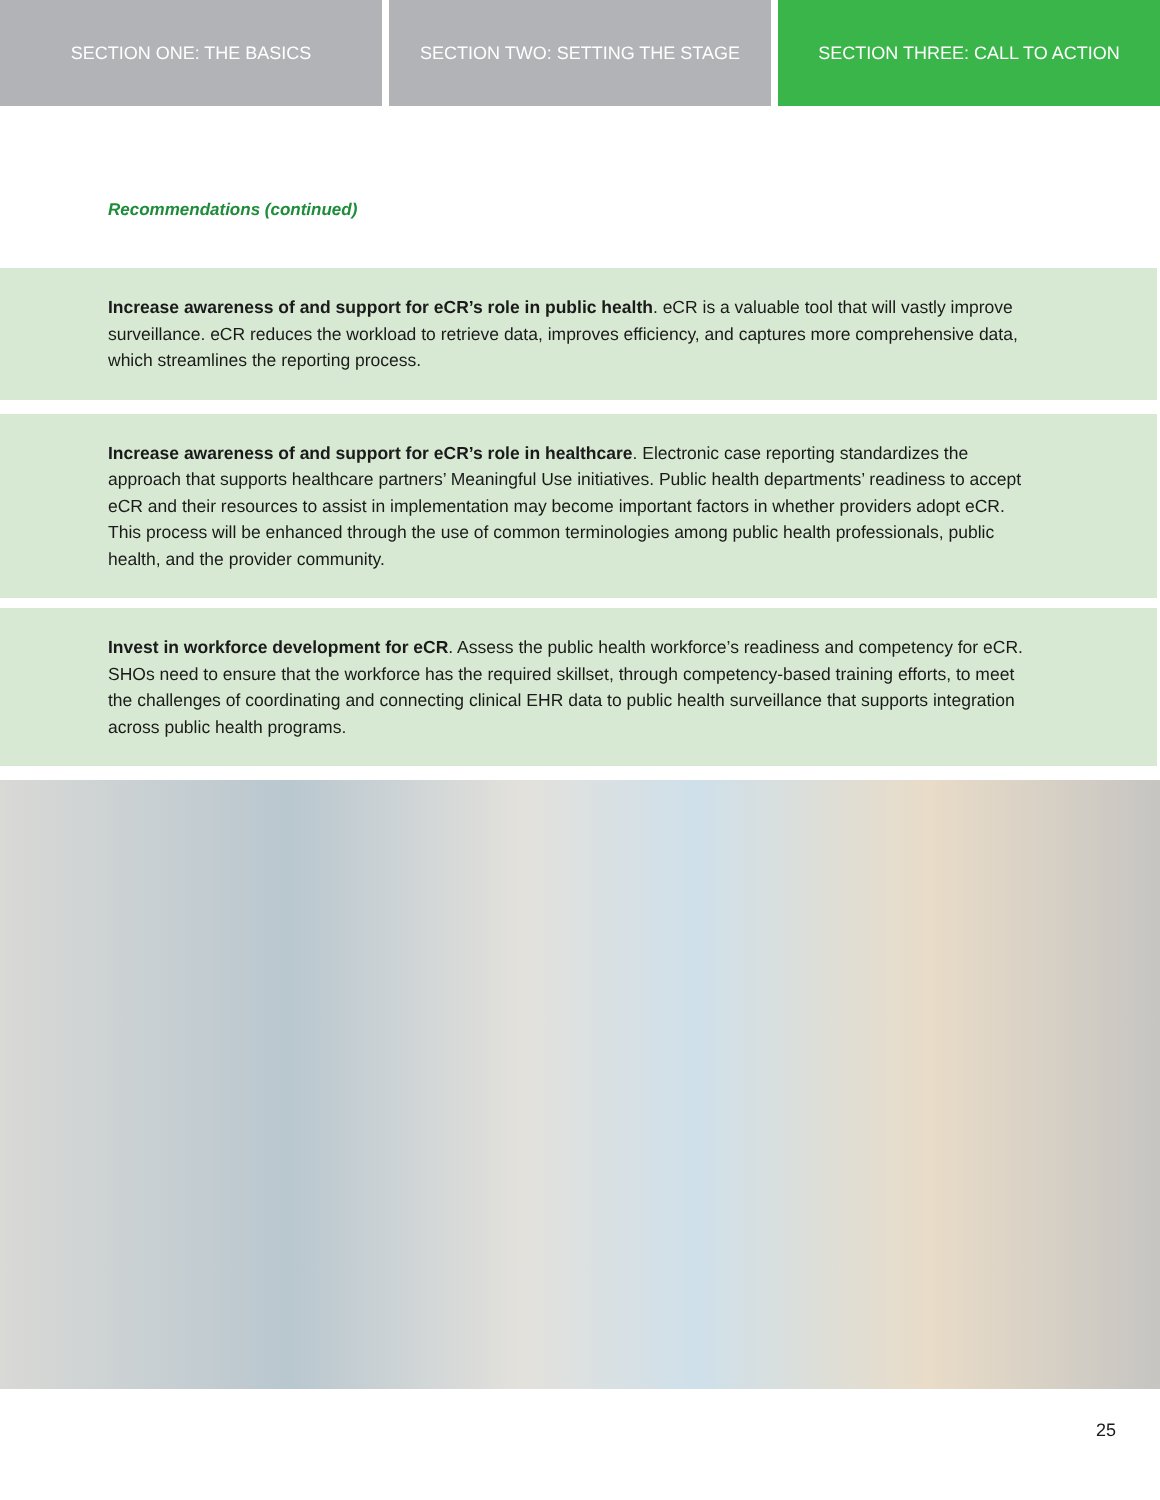SECTION ONE: THE BASICS SECTION TWO: SETTING THE STAGE SECTION THREE: CALL TO ACTION
Recommendations (continued)
Increase awareness of and support for eCR’s role in public health. eCR is a valuable tool that will vastly improve surveillance. eCR reduces the workload to retrieve data, improves efficiency, and captures more comprehensive data, which streamlines the reporting process.
Increase awareness of and support for eCR’s role in healthcare. Electronic case reporting standardizes the approach that supports healthcare partners’ Meaningful Use initiatives. Public health departments’ readiness to accept eCR and their resources to assist in implementation may become important factors in whether providers adopt eCR. This process will be enhanced through the use of common terminologies among public health professionals, public health, and the provider community.
Invest in workforce development for eCR. Assess the public health workforce’s readiness and competency for eCR. SHOs need to ensure that the workforce has the required skillset, through competency-based training efforts, to meet the challenges of coordinating and connecting clinical EHR data to public health surveillance that supports integration across public health programs.
25